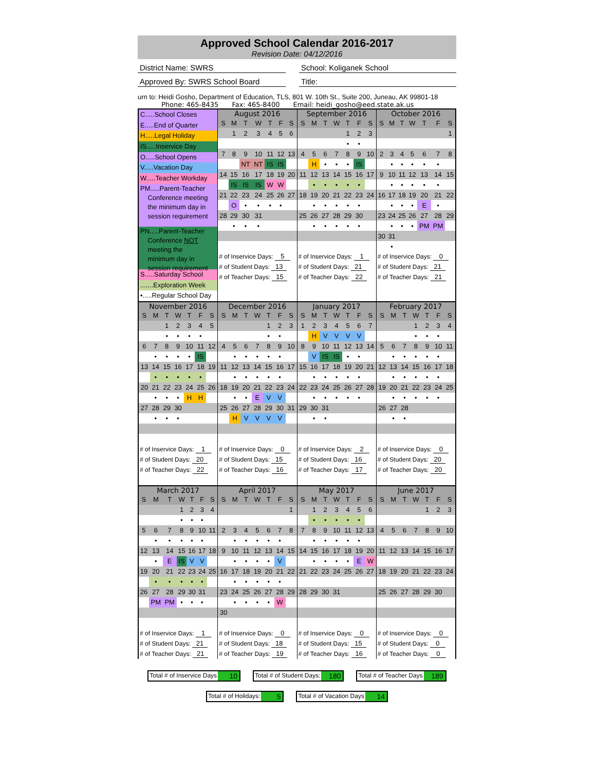Approved School Calendar 2016-2017
Revision Date: 04/12/2016
District Name: SWRS School: Koliganek School
Approved By: SWRS School Board Title:
urn to: Heidi Gosho, Department of Education, TLS, 801 W. 10th St., Suite 200, Juneau, AK 99801-18
Phone: 465-8435 Fax: 465-8400 Email: heidi_gosho@eed.state.ak.us
C.....School Closes
E.....End of Quarter
H.....Legal Holiday
IS.....Inservice Day
O.....School Opens
V.....Vacation Day
W.....Teacher Workday
PM.....Parent-Teacher
Conference meeting
the minimum day in
session requirement
PN.....Parent-Teacher
Conference NOT
meeting the
minimum day in
session requirement
S.....Saturday School
.......Exploration Week
•.....Regular School Day
August 2016
| S | M | T | W | T | F | S |
| --- | --- | --- | --- | --- | --- | --- |
| | 1 | 2 | 3 | 4 | 5 | 6 |
| 7 | 8 | 9 | 10 | 11 | 12 | 13 |
| | | NT | NT | IS | IS | |
| 14 | 15 | 16 | 17 | 18 | 19 | 20 |
| | IS | IS | IS | W | W | |
| 21 | 22 | 23 | 24 | 25 | 26 | 27 |
| | O | • | • | • | • | |
| 28 | 29 | 30 | 31 | | | |
| | • | • | • | | | |
| # of Inservice Days: 5 |
| # of Student Days: 13 |
| # of Teacher Days: 15 |
September 2016
| S | M | T | W | T | F | S |
| --- | --- | --- | --- | --- | --- | --- |
| | | | | 1 | 2 | 3 |
| | | | | • | • | |
| 4 | 5 | 6 | 7 | 8 | 9 | 10 |
| | H | • | • | • | IS | |
| 11 | 12 | 13 | 14 | 15 | 16 | 17 |
| | • | • | • | • | • | |
| 18 | 19 | 20 | 21 | 22 | 23 | 24 |
| | • | • | • | • | • | |
| 25 | 26 | 27 | 28 | 29 | 30 | |
| | • | • | • | • | • | |
| # of Inservice Days: 1 |
| # of Student Days: 21 |
| # of Teacher Days: 22 |
October 2016
| S | M | T | W | T | F | S |
| --- | --- | --- | --- | --- | --- | --- |
| | | | | | | 1 |
| 2 | 3 | 4 | 5 | 6 | 7 | 8 |
| | • | • | • | • | • | |
| 9 | 10 | 11 | 12 | 13 | 14 | 15 |
| | • | • | • | • | • | |
| 16 | 17 | 18 | 19 | 20 | 21 | 22 |
| | • | • | • | E | • | |
| 23 | 24 | 25 | 26 | 27 | 28 | 29 |
| | • | • | • | PM | PM | |
| 30 | 31 | | | | | |
| | • | | | | | |
| # of Inservice Days: 0 |
| # of Student Days: 21 |
| # of Teacher Days: 21 |
November 2016
| S | M | T | W | T | F | S |
| --- | --- | --- | --- | --- | --- | --- |
| | | 1 | 2 | 3 | 4 | 5 |
| | | • | • | • | • | |
| 6 | 7 | 8 | 9 | 10 | 11 | 12 |
| | • | • | • | • | IS | |
| 13 | 14 | 15 | 16 | 17 | 18 | 19 |
| | • | • | • | • | • | |
| 20 | 21 | 22 | 23 | 24 | 25 | 26 |
| | • | • | • | H | H | |
| 27 | 28 | 29 | 30 | | | |
| | • | • | • | | | |
| # of Inservice Days: 1 |
| # of Student Days: 20 |
| # of Teacher Days: 22 |
December 2016
| S | M | T | W | T | F | S |
| --- | --- | --- | --- | --- | --- | --- |
| | | | | 1 | 2 | 3 |
| | | | | • | • | |
| 4 | 5 | 6 | 7 | 8 | 9 | 10 |
| | • | • | • | • | • | |
| 11 | 12 | 13 | 14 | 15 | 16 | 17 |
| | • | • | • | • | • | |
| 18 | 19 | 20 | 21 | 22 | 23 | 24 |
| | • | • | E | V | V | |
| 25 | 26 | 27 | 28 | 29 | 30 | 31 |
| | H | V | V | V | V | |
| # of Inservice Days: 0 |
| # of Student Days: 15 |
| # of Teacher Days: 16 |
January 2017
| S | M | T | W | T | F | S |
| --- | --- | --- | --- | --- | --- | --- |
| 1 | 2 | 3 | 4 | 5 | 6 | 7 |
| | H | V | V | V | V | |
| 8 | 9 | 10 | 11 | 12 | 13 | 14 |
| | V | IS | IS | • | • | |
| 15 | 16 | 17 | 18 | 19 | 20 | 21 |
| | • | • | • | • | • | |
| 22 | 23 | 24 | 25 | 26 | 27 | 28 |
| | • | • | • | • | • | |
| 29 | 30 | 31 | | | | |
| | • | • | | | | |
| # of Inservice Days: 2 |
| # of Student Days: 16 |
| # of Teacher Days: 17 |
February 2017
| S | M | T | W | T | F | S |
| --- | --- | --- | --- | --- | --- | --- |
| | | | 1 | 2 | 3 | 4 |
| | | | • | • | • | |
| 5 | 6 | 7 | 8 | 9 | 10 | 11 |
| | • | • | • | • | • | |
| 12 | 13 | 14 | 15 | 16 | 17 | 18 |
| | • | • | • | • | • | |
| 19 | 20 | 21 | 22 | 23 | 24 | 25 |
| | • | • | • | • | • | |
| 26 | 27 | 28 | | | | |
| | • | • | | | | |
| # of Inservice Days: 0 |
| # of Student Days: 20 |
| # of Teacher Days: 20 |
March 2017
| S | M | T | W | T | F | S |
| --- | --- | --- | --- | --- | --- | --- |
| | | | 1 | 2 | 3 | 4 |
| | | | • | • | • | |
| 5 | 6 | 7 | 8 | 9 | 10 | 11 |
| | • | • | • | • | • | |
| 12 | 13 | 14 | 15 | 16 | 17 | 18 |
| | • | E | IS | V | V | |
| 19 | 20 | 21 | 22 | 23 | 24 | 25 |
| | • | • | • | • | • | |
| 26 | 27 | 28 | 29 | 30 | 31 | |
| | PM | PM | • | • | • | |
| # of Inservice Days: 1 |
| # of Student Days: 21 |
| # of Teacher Days: 21 |
April 2017
| S | M | T | W | T | F | S |
| --- | --- | --- | --- | --- | --- | --- |
| | | | | | | 1 |
| 2 | 3 | 4 | 5 | 6 | 7 | 8 |
| | • | • | • | • | • | |
| 9 | 10 | 11 | 12 | 13 | 14 | 15 |
| | • | • | • | • | V | |
| 16 | 17 | 18 | 19 | 20 | 21 | 22 |
| | • | • | • | • | • | |
| 23 | 24 | 25 | 26 | 27 | 28 | 29 |
| | • | • | • | • | W | |
| 30 | | | | | | |
| # of Inservice Days: 0 |
| # of Student Days: 18 |
| # of Teacher Days: 19 |
May 2017
| S | M | T | W | T | F | S |
| --- | --- | --- | --- | --- | --- | --- |
| | 1 | 2 | 3 | 4 | 5 | 6 |
| | • | • | • | • | • | |
| 7 | 8 | 9 | 10 | 11 | 12 | 13 |
| | • | • | • | • | • | |
| 14 | 15 | 16 | 17 | 18 | 19 | 20 |
| | • | • | • | • | E | W |
| 21 | 22 | 23 | 24 | 25 | 26 | 27 |
| 28 | 29 | 30 | 31 | | | |
| # of Inservice Days: 0 |
| # of Student Days: 15 |
| # of Teacher Days: 16 |
June 2017
| S | M | T | W | T | F | S |
| --- | --- | --- | --- | --- | --- | --- |
| | | | | 1 | 2 | 3 |
| 4 | 5 | 6 | 7 | 8 | 9 | 10 |
| 11 | 12 | 13 | 14 | 15 | 16 | 17 |
| 18 | 19 | 20 | 21 | 22 | 23 | 24 |
| 25 | 26 | 27 | 28 | 29 | 30 | |
| # of Inservice Days: 0 |
| # of Student Days: 0 |
| # of Teacher Days: 0 |
Total # of Inservice Days 10
Total # of Student Days: 180
Total # of Teacher Days 189
Total # of Holidays: 5
Total # of Vacation Days 14